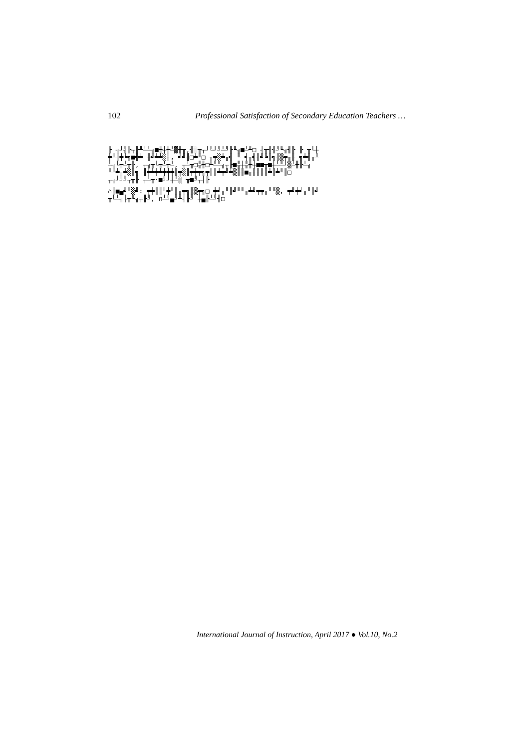102 Professional Satisfaction of Secondary Education Teachers …
╟ ╗╛╣╟╤╟╨╧╧╗■╫╪╫╧▓╫╥,╢░╥╤╛╚╛╝╧╝╟╙╗■╧╨□ ╡╥╢╢╝╙╗╢╟ ╟ ╥╘╪
╪╨╢╪╘╗■╬╧ ╫╝╧╧░╫, ╛╝╢□╧╨□ ╥╤░╧╥╣ ╙ ╡╥╣╢╝╚╟╗╢▒╤╥╟ ╗╧╣╥╨
╧╗╘╥╧╥╟, ╤╗╥╘╥╧╥╧, ╤╧╥□╬╫□╨╩╩╗╤╟■╬╪╬╫╪■■╥■╪╧╩╛▒╧╫╟╧╗
╙╨╧╥╧░╫╗ ╫╪╧╪╧╪╪╪╫╤░╫╤╪╤╗╤╟╟╧╤╝╧▒╫╫■╥╫╫╟╫╧╟╧╨╟□
╤╗╛╝╝╤╥╟ ╤╧╥·■╝╛╪╧░ ╥■╝╤╡╟
⌂╢■▄╝╙░╝: ╤╪╫╫╨╪╨╟╥╤╗╢▒╤╗□ ╪╛╥╙╢╝╨╙╥╧╝╤╤╥╨╨▒, ╤╝╪╛╥╙╢╝
╥╘╧╗╞╥╙╗╤╟╝, ∩╧╝▄╝╨╡╟╝ ╪▄╟╧╝╢□
International Journal of Instruction, April 2017 ● Vol.10, No.2